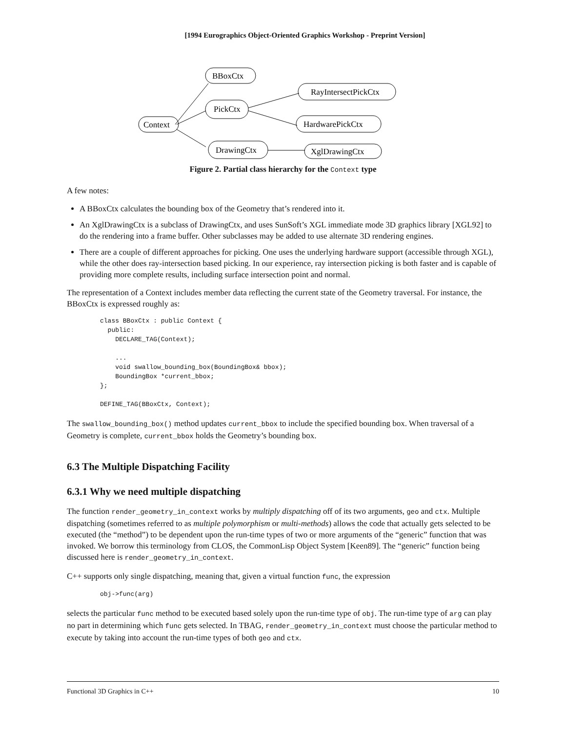[1994 Eurographics Object-Oriented Graphics Workshop - Preprint Version]
Context
BBoxCtx
PickCtx
RayIntersectPickCtx
HardwarePickCtx
DrawingCtx
XglDrawingCtx
Figure 2. Partial class hierarchy for the Context type
A few notes:
A BBoxCtx calculates the bounding box of the Geometry that’s rendered into it.
An XglDrawingCtx is a subclass of DrawingCtx, and uses SunSoft’s XGL immediate mode 3D graphics library [XGL92] to do the rendering into a frame buffer. Other subclasses may be added to use alternate 3D rendering engines.
There are a couple of different approaches for picking. One uses the underlying hardware support (accessible through XGL), while the other does ray-intersection based picking. In our experience, ray intersection picking is both faster and is capable of providing more complete results, including surface intersection point and normal.
The representation of a Context includes member data reflecting the current state of the Geometry traversal. For instance, the BBoxCtx is expressed roughly as:
class BBoxCtx : public Context {
  public:
    DECLARE_TAG(Context);

    ...
    void swallow_bounding_box(BoundingBox& bbox);
    BoundingBox *current_bbox;
};

DEFINE_TAG(BBoxCtx, Context);
The swallow_bounding_box() method updates current_bbox to include the specified bounding box. When traversal of a Geometry is complete, current_bbox holds the Geometry’s bounding box.
6.3 The Multiple Dispatching Facility
6.3.1 Why we need multiple dispatching
The function render_geometry_in_context works by multiply dispatching off of its two arguments, geo and ctx. Multiple dispatching (sometimes referred to as multiple polymorphism or multi-methods) allows the code that actually gets selected to be executed (the “method”) to be dependent upon the run-time types of two or more arguments of the “generic” function that was invoked. We borrow this terminology from CLOS, the CommonLisp Object System [Keen89]. The “generic” function being discussed here is render_geometry_in_context.
C++ supports only single dispatching, meaning that, given a virtual function func, the expression
obj->func(arg)
selects the particular func method to be executed based solely upon the run-time type of obj. The run-time type of arg can play no part in determining which func gets selected. In TBAG, render_geometry_in_context must choose the particular method to execute by taking into account the run-time types of both geo and ctx.
Functional 3D Graphics in C++ 10